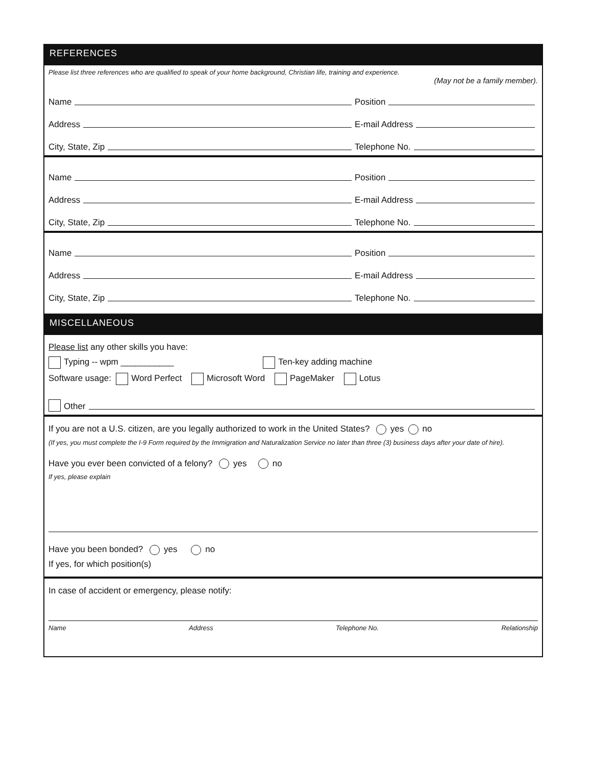REFERENCES
Please list three references who are qualified to speak of your home background, Christian life, training and experience.
(May not be a family member).
Name
Position
Address
E-mail Address
City, State, Zip
Telephone No.
Name
Position
Address
E-mail Address
City, State, Zip
Telephone No.
Name
Position
Address
E-mail Address
City, State, Zip
Telephone No.
MISCELLANEOUS
Please list any other skills you have:
Typing -- wpm ___________ Ten-key adding machine
Software usage: Word Perfect Microsoft Word PageMaker Lotus
Other
If you are not a U.S. citizen, are you legally authorized to work in the United States? yes no
(If yes, you must complete the I-9 Form required by the Immigration and Naturalization Service no later than three (3) business days after your date of hire).
Have you ever been convicted of a felony? yes no
If yes, please explain
Have you been bonded? yes no
If yes, for which position(s)
In case of accident or emergency, please notify:
Name Address Telephone No. Relationship